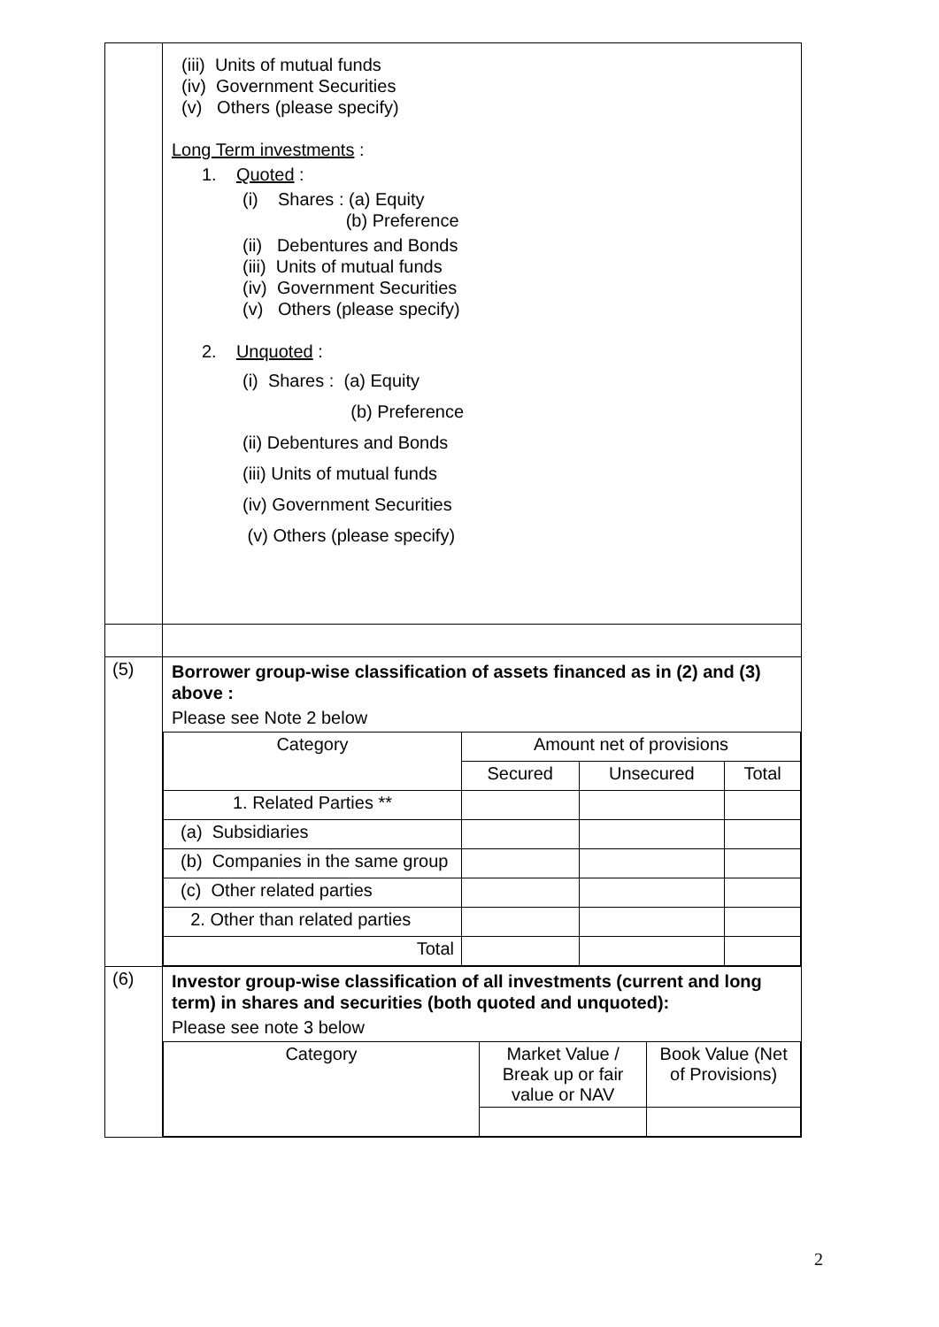| | (iii) Units of mutual funds (iv) Government Securities (v) Others (please specify) Long Term investments : 1. Quoted : (i) Shares : (a) Equity (b) Preference (ii) Debentures and Bonds (iii) Units of mutual funds (iv) Government Securities (v) Others (please specify) 2. Unquoted : (i) Shares : (a) Equity (b) Preference (ii) Debentures and Bonds (iii) Units of mutual funds (iv) Government Securities (v) Others (please specify) |
| (5) | Borrower group-wise classification of assets financed as in (2) and (3) above : Please see Note 2 below / Category / Amount net of provisions / / / / / Secured / Unsecured / Total / / 1. Related Parties ** / / / / / (a) Subsidiaries / / / / / (b) Companies in the same group / / / / / (c) Other related parties / / / / / 2. Other than related parties / / / / / Total / / / / |
| (6) | Investor group-wise classification of all investments (current and long term) in shares and securities (both quoted and unquoted): Please see note 3 below / Category / Market Value / Break up or fair value or NAV / Book Value (Net of Provisions) / |
2